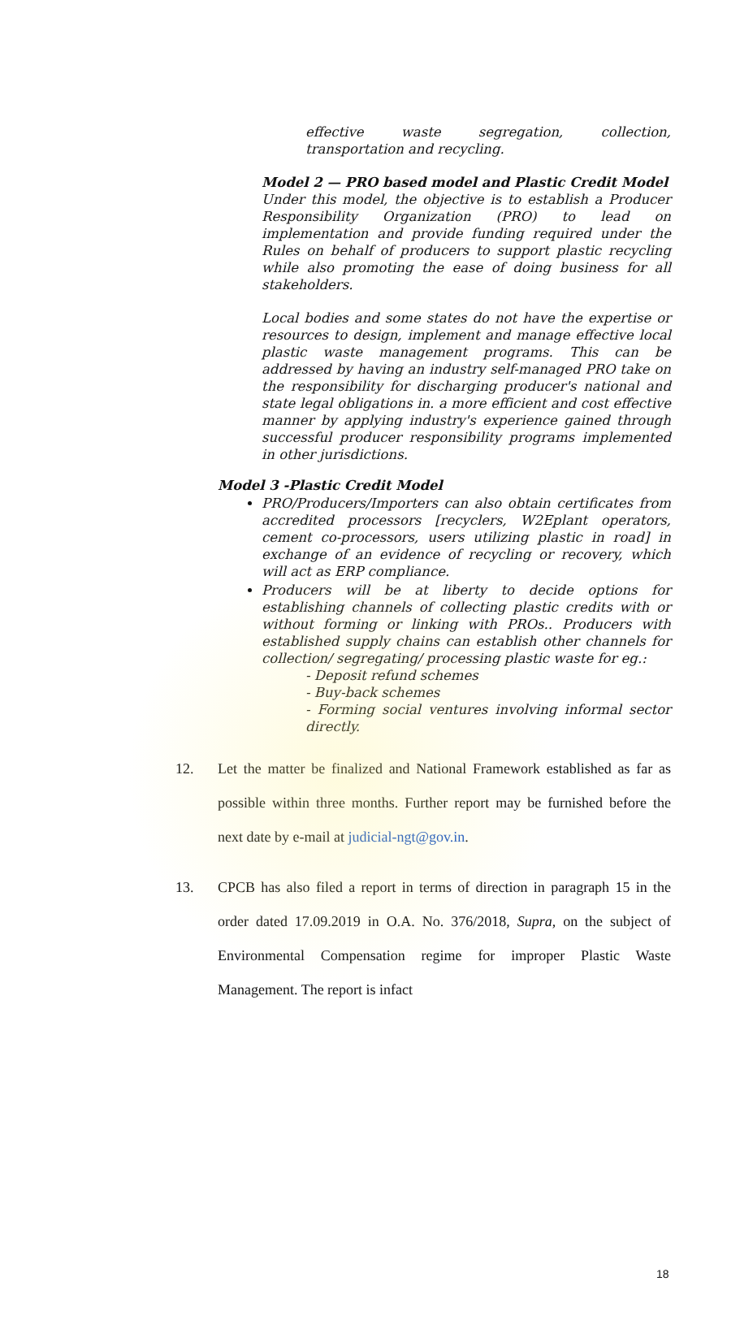effective waste segregation, collection, transportation and recycling.
Model 2 — PRO based model and Plastic Credit Model
Under this model, the objective is to establish a Producer Responsibility Organization (PRO) to lead on implementation and provide funding required under the Rules on behalf of producers to support plastic recycling while also promoting the ease of doing business for all stakeholders.
Local bodies and some states do not have the expertise or resources to design, implement and manage effective local plastic waste management programs. This can be addressed by having an industry self-managed PRO take on the responsibility for discharging producer's national and state legal obligations in. a more efficient and cost effective manner by applying industry's experience gained through successful producer responsibility programs implemented in other jurisdictions.
Model 3 -Plastic Credit Model
PRO/Producers/Importers can also obtain certificates from accredited processors [recyclers, W2Eplant operators, cement co-processors, users utilizing plastic in road] in exchange of an evidence of recycling or recovery, which will act as ERP compliance.
Producers will be at liberty to decide options for establishing channels of collecting plastic credits with or without forming or linking with PROs.. Producers with established supply chains can establish other channels for collection/ segregating/ processing plastic waste for eg.:
- Deposit refund schemes
- Buy-back schemes
- Forming social ventures involving informal sector directly.
12. Let the matter be finalized and National Framework established as far as possible within three months. Further report may be furnished before the next date by e-mail at judicial-ngt@gov.in.
13. CPCB has also filed a report in terms of direction in paragraph 15 in the order dated 17.09.2019 in O.A. No. 376/2018, Supra, on the subject of Environmental Compensation regime for improper Plastic Waste Management. The report is infact
18